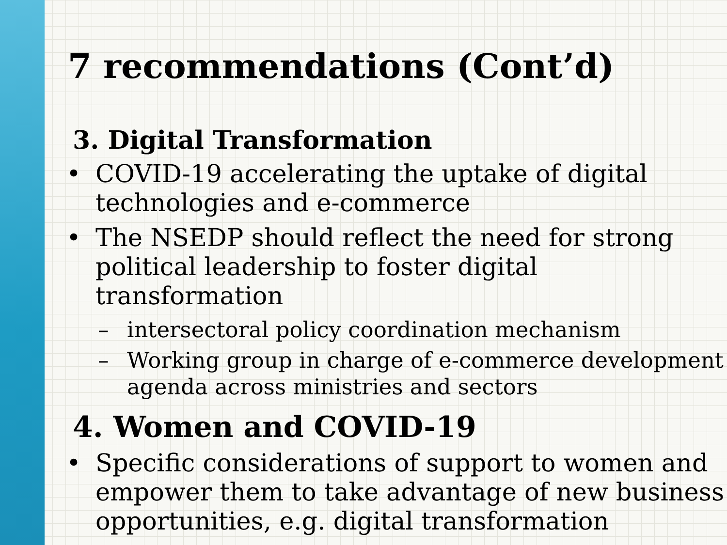7 recommendations (Cont’d)
3. Digital Transformation
• COVID-19 accelerating the uptake of digital technologies and e-commerce
• The NSEDP should reflect the need for strong political leadership to foster digital transformation
– intersectoral policy coordination mechanism
– Working group in charge of e-commerce development agenda across ministries and sectors
4. Women and COVID-19
• Specific considerations of support to women and empower them to take advantage of new business opportunities, e.g. digital transformation